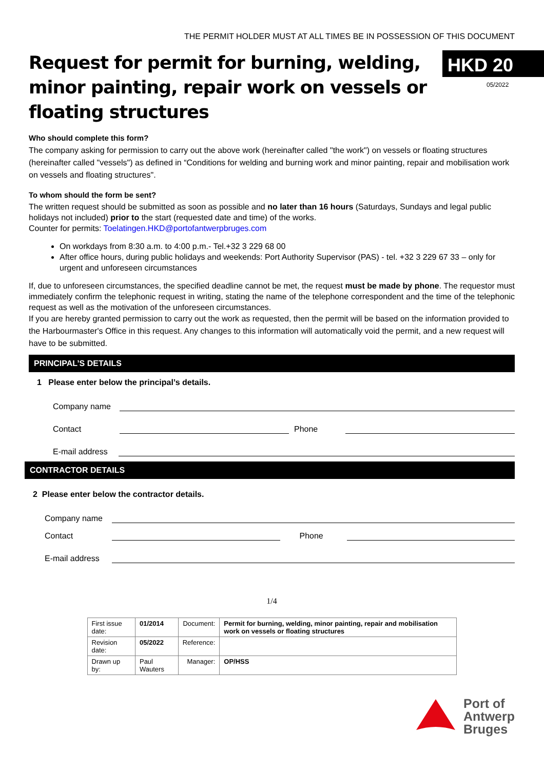THE PERMIT HOLDER MUST AT ALL TIMES BE IN POSSESSION OF THIS DOCUMENT
Request for permit for burning, welding,
minor painting, repair work on vessels or
floating structures
HKD 20
05/2022
Who should complete this form?
The company asking for permission to carry out the above work (hereinafter called "the work") on vessels or floating structures (hereinafter called "vessels") as defined in “Conditions for welding and burning work and minor painting, repair and mobilisation work on vessels and floating structures".
To whom should the form be sent?
The written request should be submitted as soon as possible and no later than 16 hours (Saturdays, Sundays and legal public holidays not included) prior to the start (requested date and time) of the works.
Counter for permits: Toelatingen.HKD@portofantwerpbruges.com
On workdays from 8:30 a.m. to 4:00 p.m.- Tel.+32 3 229 68 00
After office hours, during public holidays and weekends: Port Authority Supervisor (PAS) - tel. +32 3 229 67 33 – only for urgent and unforeseen circumstances
If, due to unforeseen circumstances, the specified deadline cannot be met, the request must be made by phone. The requestor must immediately confirm the telephonic request in writing, stating the name of the telephone correspondent and the time of the telephonic request as well as the motivation of the unforeseen circumstances.
If you are hereby granted permission to carry out the work as requested, then the permit will be based on the information provided to the Harbourmaster's Office in this request. Any changes to this information will automatically void the permit, and a new request will have to be submitted.
PRINCIPAL’S DETAILS
1 Please enter below the principal’s details.
Company name
Contact
Phone
E-mail address
CONTRACTOR DETAILS
2 Please enter below the contractor details.
Company name
Contact
Phone
E-mail address
1/4
| First issue date: | 01/2014 | Document: | Permit for burning, welding, minor painting, repair and mobilisation work on vessels or floating structures |
| Revision date: | 05/2022 | Reference: | |
| Drawn up by: | Paul Wauters | Manager: | OP/HSS |
Port of
Antwerp
Bruges